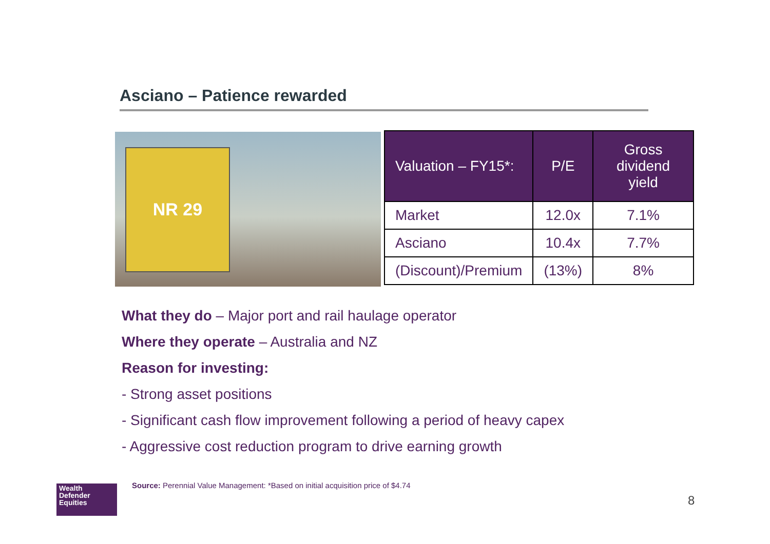Asciano – Patience rewarded
NR 29
| Valuation – FY15*: | P/E | Gross dividend yield |
| --- | --- | --- |
| Market | 12.0x | 7.1% |
| Asciano | 10.4x | 7.7% |
| (Discount)/Premium | (13%) | 8% |
What they do – Major port and rail haulage operator
Where they operate – Australia and NZ
Reason for investing:
- Strong asset positions
- Significant cash flow improvement following a period of heavy capex
- Aggressive cost reduction program to drive earning growth
Wealth
Defender
Equities
Source: Perennial Value Management: *Based on initial acquisition price of $4.74
8